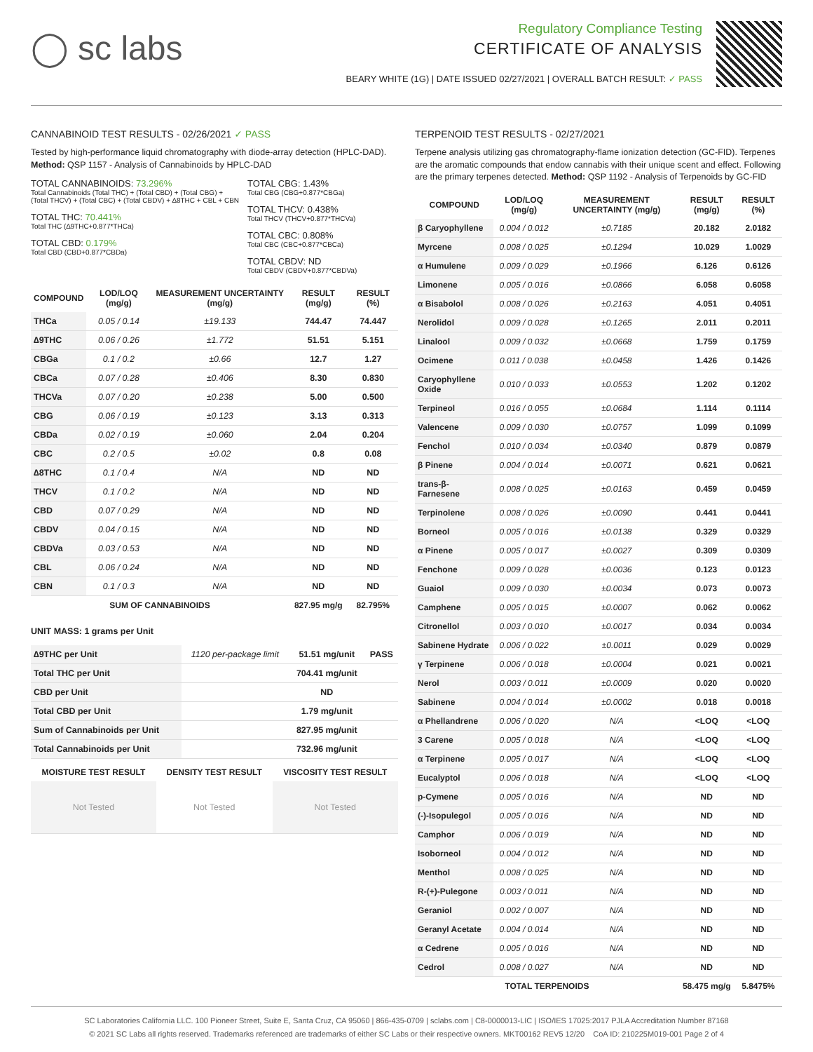◯ sc labs
Regulatory Compliance Testing
CERTIFICATE OF ANALYSIS
BEARY WHITE (1G) | DATE ISSUED 02/27/2021 | OVERALL BATCH RESULT: ✓ PASS
CANNABINOID TEST RESULTS - 02/26/2021 ✓ PASS
Tested by high-performance liquid chromatography with diode-array detection (HPLC-DAD). Method: QSP 1157 - Analysis of Cannabinoids by HPLC-DAD
TOTAL CANNABINOIDS: 73.296%
Total Cannabinoids (Total THC) + (Total CBD) + (Total CBG) + (Total THCV) + (Total CBC) + (Total CBDV) + ∆8THC + CBL + CBN
TOTAL THC: 70.441%
Total THC (∆9THC+0.877*THCa)
TOTAL CBD: 0.179%
Total CBD (CBD+0.877*CBDa)
TOTAL CBG: 1.43%
Total CBG (CBG+0.877*CBGa)
TOTAL THCV: 0.438%
Total THCV (THCV+0.877*THCVa)
TOTAL CBC: 0.808%
Total CBC (CBC+0.877*CBCa)
TOTAL CBDV: ND
Total CBDV (CBDV+0.877*CBDVa)
| COMPOUND | LOD/LOQ (mg/g) | MEASUREMENT UNCERTAINTY (mg/g) | RESULT (mg/g) | RESULT (%) |
| --- | --- | --- | --- | --- |
| THCa | 0.05 / 0.14 | ±19.133 | 744.47 | 74.447 |
| ∆9THC | 0.06 / 0.26 | ±1.772 | 51.51 | 5.151 |
| CBGa | 0.1 / 0.2 | ±0.66 | 12.7 | 1.27 |
| CBCa | 0.07 / 0.28 | ±0.406 | 8.30 | 0.830 |
| THCVa | 0.07 / 0.20 | ±0.238 | 5.00 | 0.500 |
| CBG | 0.06 / 0.19 | ±0.123 | 3.13 | 0.313 |
| CBDa | 0.02 / 0.19 | ±0.060 | 2.04 | 0.204 |
| CBC | 0.2 / 0.5 | ±0.02 | 0.8 | 0.08 |
| ∆8THC | 0.1 / 0.4 | N/A | ND | ND |
| THCV | 0.1 / 0.2 | N/A | ND | ND |
| CBD | 0.07 / 0.29 | N/A | ND | ND |
| CBDV | 0.04 / 0.15 | N/A | ND | ND |
| CBDVa | 0.03 / 0.53 | N/A | ND | ND |
| CBL | 0.06 / 0.24 | N/A | ND | ND |
| CBN | 0.1 / 0.3 | N/A | ND | ND |
| SUM OF CANNABINOIDS | | | 827.95 mg/g | 82.795% |
UNIT MASS: 1 grams per Unit
| ∆9THC per Unit | 1120 per-package limit | 51.51 mg/unit | PASS |
| Total THC per Unit | | 704.41 mg/unit | |
| CBD per Unit | | ND | |
| Total CBD per Unit | | 1.79 mg/unit | |
| Sum of Cannabinoids per Unit | | 827.95 mg/unit | |
| Total Cannabinoids per Unit | | 732.96 mg/unit | |
| MOISTURE TEST RESULT | DENSITY TEST RESULT | VISCOSITY TEST RESULT |
| --- | --- | --- |
| Not Tested | Not Tested | Not Tested |
TERPENOID TEST RESULTS - 02/27/2021
Terpene analysis utilizing gas chromatography-flame ionization detection (GC-FID). Terpenes are the aromatic compounds that endow cannabis with their unique scent and effect. Following are the primary terpenes detected. Method: QSP 1192 - Analysis of Terpenoids by GC-FID
| COMPOUND | LOD/LOQ (mg/g) | MEASUREMENT UNCERTAINTY (mg/g) | RESULT (mg/g) | RESULT (%) |
| --- | --- | --- | --- | --- |
| β Caryophyllene | 0.004 / 0.012 | ±0.7185 | 20.182 | 2.0182 |
| Myrcene | 0.008 / 0.025 | ±0.1294 | 10.029 | 1.0029 |
| α Humulene | 0.009 / 0.029 | ±0.1966 | 6.126 | 0.6126 |
| Limonene | 0.005 / 0.016 | ±0.0866 | 6.058 | 0.6058 |
| α Bisabolol | 0.008 / 0.026 | ±0.2163 | 4.051 | 0.4051 |
| Nerolidol | 0.009 / 0.028 | ±0.1265 | 2.011 | 0.2011 |
| Linalool | 0.009 / 0.032 | ±0.0668 | 1.759 | 0.1759 |
| Ocimene | 0.011 / 0.038 | ±0.0458 | 1.426 | 0.1426 |
| Caryophyllene Oxide | 0.010 / 0.033 | ±0.0553 | 1.202 | 0.1202 |
| Terpineol | 0.016 / 0.055 | ±0.0684 | 1.114 | 0.1114 |
| Valencene | 0.009 / 0.030 | ±0.0757 | 1.099 | 0.1099 |
| Fenchol | 0.010 / 0.034 | ±0.0340 | 0.879 | 0.0879 |
| β Pinene | 0.004 / 0.014 | ±0.0071 | 0.621 | 0.0621 |
| trans-β-Farnesene | 0.008 / 0.025 | ±0.0163 | 0.459 | 0.0459 |
| Terpinolene | 0.008 / 0.026 | ±0.0090 | 0.441 | 0.0441 |
| Borneol | 0.005 / 0.016 | ±0.0138 | 0.329 | 0.0329 |
| α Pinene | 0.005 / 0.017 | ±0.0027 | 0.309 | 0.0309 |
| Fenchone | 0.009 / 0.028 | ±0.0036 | 0.123 | 0.0123 |
| Guaiol | 0.009 / 0.030 | ±0.0034 | 0.073 | 0.0073 |
| Camphene | 0.005 / 0.015 | ±0.0007 | 0.062 | 0.0062 |
| Citronellol | 0.003 / 0.010 | ±0.0017 | 0.034 | 0.0034 |
| Sabinene Hydrate | 0.006 / 0.022 | ±0.0011 | 0.029 | 0.0029 |
| γ Terpinene | 0.006 / 0.018 | ±0.0004 | 0.021 | 0.0021 |
| Nerol | 0.003 / 0.011 | ±0.0009 | 0.020 | 0.0020 |
| Sabinene | 0.004 / 0.014 | ±0.0002 | 0.018 | 0.0018 |
| α Phellandrene | 0.006 / 0.020 | N/A | <LOQ | <LOQ |
| 3 Carene | 0.005 / 0.018 | N/A | <LOQ | <LOQ |
| α Terpinene | 0.005 / 0.017 | N/A | <LOQ | <LOQ |
| Eucalyptol | 0.006 / 0.018 | N/A | <LOQ | <LOQ |
| p-Cymene | 0.005 / 0.016 | N/A | ND | ND |
| (-)-Isopulegol | 0.005 / 0.016 | N/A | ND | ND |
| Camphor | 0.006 / 0.019 | N/A | ND | ND |
| Isoborneol | 0.004 / 0.012 | N/A | ND | ND |
| Menthol | 0.008 / 0.025 | N/A | ND | ND |
| R-(+)-Pulegone | 0.003 / 0.011 | N/A | ND | ND |
| Geraniol | 0.002 / 0.007 | N/A | ND | ND |
| Geranyl Acetate | 0.004 / 0.014 | N/A | ND | ND |
| α Cedrene | 0.005 / 0.016 | N/A | ND | ND |
| Cedrol | 0.008 / 0.027 | N/A | ND | ND |
| TOTAL TERPENOIDS | | | 58.475 mg/g | 5.8475% |
SC Laboratories California LLC. 100 Pioneer Street, Suite E, Santa Cruz, CA 95060 | 866-435-0709 | sclabs.com | C8-0000013-LIC | ISO/IES 17025:2017 PJLA Accreditation Number 87168
© 2021 SC Labs all rights reserved. Trademarks referenced are trademarks of either SC Labs or their respective owners. MKT00162 REV5 12/20 CoA ID: 210225M019-001 Page 2 of 4